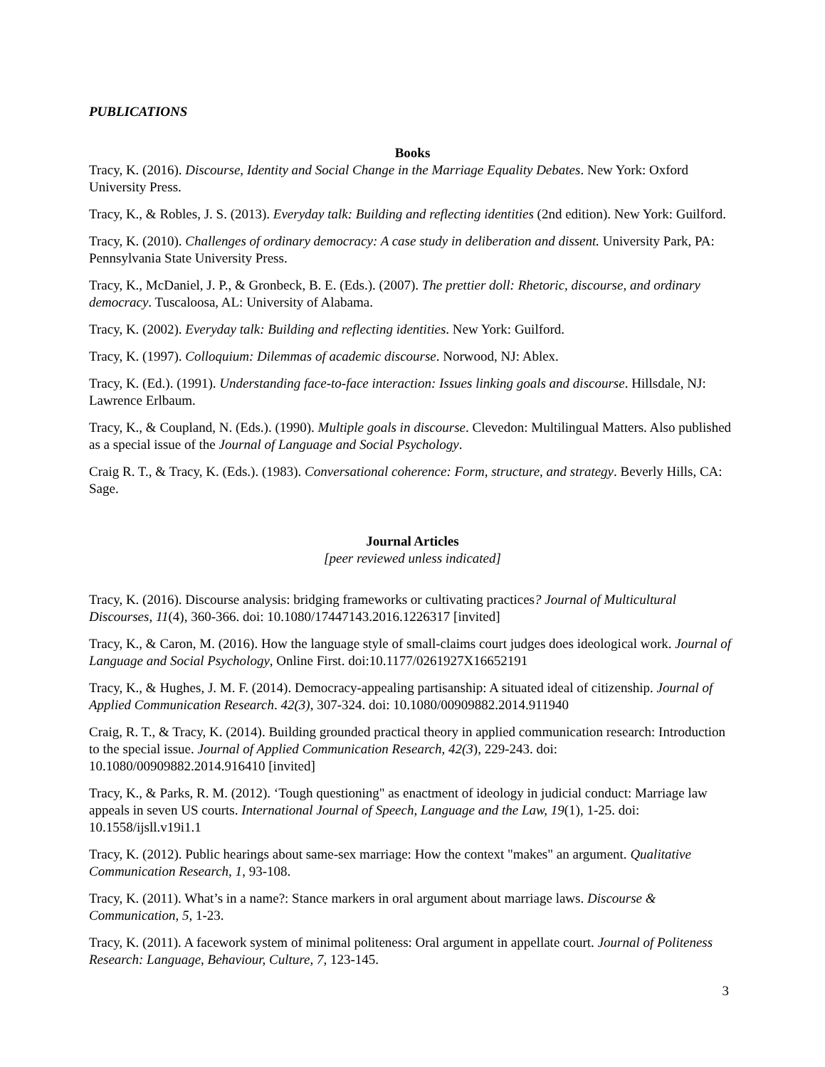PUBLICATIONS
Books
Tracy, K. (2016). Discourse, Identity and Social Change in the Marriage Equality Debates. New York: Oxford University Press.
Tracy, K., & Robles, J. S. (2013). Everyday talk: Building and reflecting identities (2nd edition). New York: Guilford.
Tracy, K. (2010). Challenges of ordinary democracy: A case study in deliberation and dissent. University Park, PA: Pennsylvania State University Press.
Tracy, K., McDaniel, J. P., & Gronbeck, B. E. (Eds.). (2007). The prettier doll: Rhetoric, discourse, and ordinary democracy. Tuscaloosa, AL: University of Alabama.
Tracy, K. (2002). Everyday talk: Building and reflecting identities. New York: Guilford.
Tracy, K. (1997). Colloquium: Dilemmas of academic discourse. Norwood, NJ: Ablex.
Tracy, K. (Ed.). (1991). Understanding face-to-face interaction: Issues linking goals and discourse. Hillsdale, NJ: Lawrence Erlbaum.
Tracy, K., & Coupland, N. (Eds.). (1990). Multiple goals in discourse. Clevedon: Multilingual Matters. Also published as a special issue of the Journal of Language and Social Psychology.
Craig R. T., & Tracy, K. (Eds.). (1983). Conversational coherence: Form, structure, and strategy. Beverly Hills, CA: Sage.
Journal Articles
[peer reviewed unless indicated]
Tracy, K. (2016). Discourse analysis: bridging frameworks or cultivating practices? Journal of Multicultural Discourses, 11(4), 360-366. doi: 10.1080/17447143.2016.1226317 [invited]
Tracy, K., & Caron, M. (2016). How the language style of small-claims court judges does ideological work. Journal of Language and Social Psychology, Online First. doi:10.1177/0261927X16652191
Tracy, K., & Hughes, J. M. F. (2014). Democracy-appealing partisanship: A situated ideal of citizenship. Journal of Applied Communication Research. 42(3), 307-324. doi: 10.1080/00909882.2014.911940
Craig, R. T., & Tracy, K. (2014). Building grounded practical theory in applied communication research: Introduction to the special issue. Journal of Applied Communication Research, 42(3), 229-243. doi: 10.1080/00909882.2014.916410 [invited]
Tracy, K., & Parks, R. M. (2012). ‘Tough questioning" as enactment of ideology in judicial conduct: Marriage law appeals in seven US courts. International Journal of Speech, Language and the Law, 19(1), 1-25. doi: 10.1558/ijsll.v19i1.1
Tracy, K. (2012). Public hearings about same-sex marriage: How the context "makes" an argument. Qualitative Communication Research, 1, 93-108.
Tracy, K. (2011). What’s in a name?: Stance markers in oral argument about marriage laws. Discourse & Communication, 5, 1-23.
Tracy, K. (2011). A facework system of minimal politeness: Oral argument in appellate court. Journal of Politeness Research: Language, Behaviour, Culture, 7, 123-145.
3